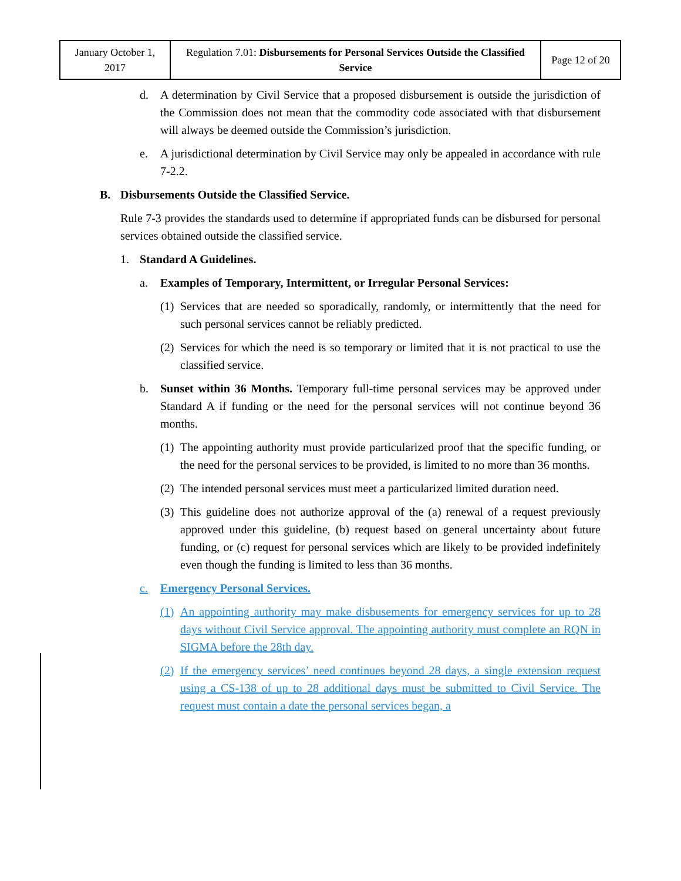| January October 1, 2017 | Regulation 7.01: Disbursements for Personal Services Outside the Classified Service | Page 12 of 20 |
d. A determination by Civil Service that a proposed disbursement is outside the jurisdiction of the Commission does not mean that the commodity code associated with that disbursement will always be deemed outside the Commission’s jurisdiction.
e. A jurisdictional determination by Civil Service may only be appealed in accordance with rule 7-2.2.
B. Disbursements Outside the Classified Service.
Rule 7-3 provides the standards used to determine if appropriated funds can be disbursed for personal services obtained outside the classified service.
1. Standard A Guidelines.
a. Examples of Temporary, Intermittent, or Irregular Personal Services:
(1) Services that are needed so sporadically, randomly, or intermittently that the need for such personal services cannot be reliably predicted.
(2) Services for which the need is so temporary or limited that it is not practical to use the classified service.
b. Sunset within 36 Months. Temporary full-time personal services may be approved under Standard A if funding or the need for the personal services will not continue beyond 36 months.
(1) The appointing authority must provide particularized proof that the specific funding, or the need for the personal services to be provided, is limited to no more than 36 months.
(2) The intended personal services must meet a particularized limited duration need.
(3) This guideline does not authorize approval of the (a) renewal of a request previously approved under this guideline, (b) request based on general uncertainty about future funding, or (c) request for personal services which are likely to be provided indefinitely even though the funding is limited to less than 36 months.
c. Emergency Personal Services.
(1) An appointing authority may make disbusements for emergency services for up to 28 days without Civil Service approval. The appointing authority must complete an RQN in SIGMA before the 28th day.
(2) If the emergency services’ need continues beyond 28 days, a single extension request using a CS-138 of up to 28 additional days must be submitted to Civil Service. The request must contain a date the personal services began, a